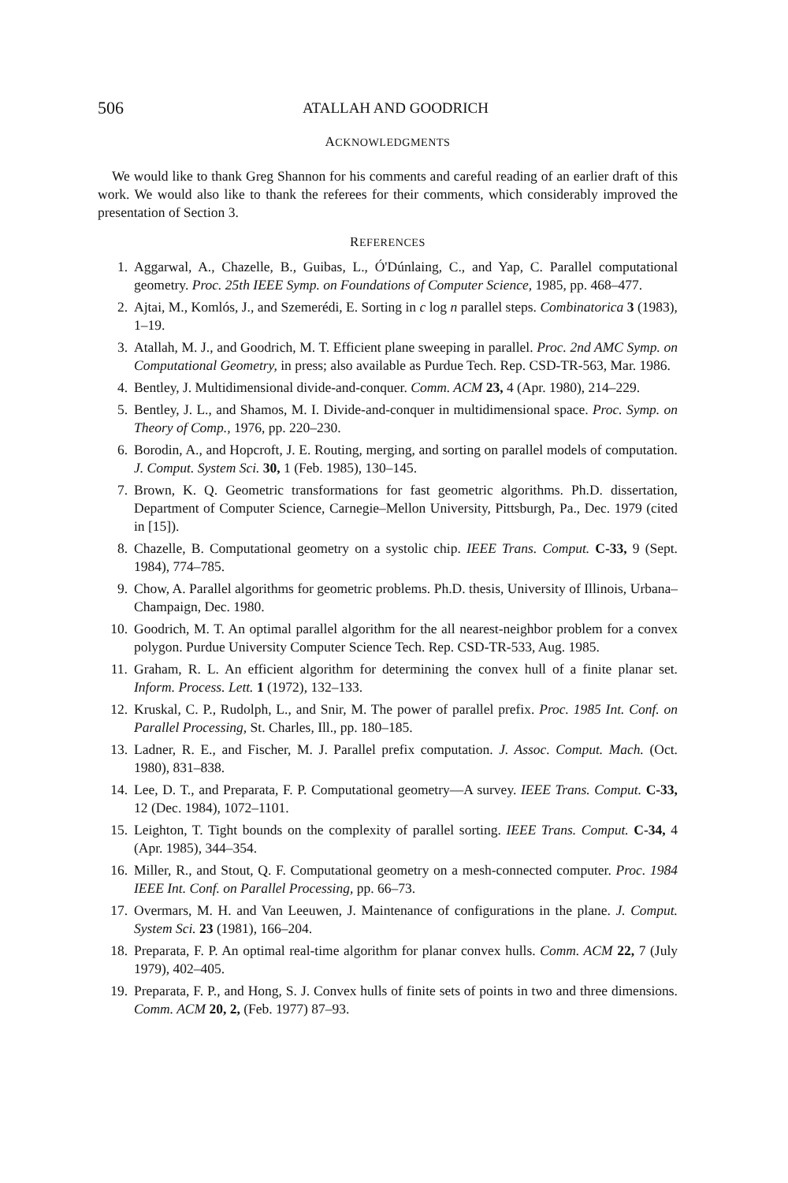506 ATALLAH AND GOODRICH
ACKNOWLEDGMENTS
We would like to thank Greg Shannon for his comments and careful reading of an earlier draft of this work. We would also like to thank the referees for their comments, which considerably improved the presentation of Section 3.
REFERENCES
1. Aggarwal, A., Chazelle, B., Guibas, L., Ó'Dúnlaing, C., and Yap, C. Parallel computational geometry. Proc. 25th IEEE Symp. on Foundations of Computer Science, 1985, pp. 468–477.
2. Ajtai, M., Komlós, J., and Szemerédi, E. Sorting in c log n parallel steps. Combinatorica 3 (1983), 1–19.
3. Atallah, M. J., and Goodrich, M. T. Efficient plane sweeping in parallel. Proc. 2nd AMC Symp. on Computational Geometry, in press; also available as Purdue Tech. Rep. CSD-TR-563, Mar. 1986.
4. Bentley, J. Multidimensional divide-and-conquer. Comm. ACM 23, 4 (Apr. 1980), 214–229.
5. Bentley, J. L., and Shamos, M. I. Divide-and-conquer in multidimensional space. Proc. Symp. on Theory of Comp., 1976, pp. 220–230.
6. Borodin, A., and Hopcroft, J. E. Routing, merging, and sorting on parallel models of computation. J. Comput. System Sci. 30, 1 (Feb. 1985), 130–145.
7. Brown, K. Q. Geometric transformations for fast geometric algorithms. Ph.D. dissertation, Department of Computer Science, Carnegie–Mellon University, Pittsburgh, Pa., Dec. 1979 (cited in [15]).
8. Chazelle, B. Computational geometry on a systolic chip. IEEE Trans. Comput. C-33, 9 (Sept. 1984), 774–785.
9. Chow, A. Parallel algorithms for geometric problems. Ph.D. thesis, University of Illinois, Urbana–Champaign, Dec. 1980.
10. Goodrich, M. T. An optimal parallel algorithm for the all nearest-neighbor problem for a convex polygon. Purdue University Computer Science Tech. Rep. CSD-TR-533, Aug. 1985.
11. Graham, R. L. An efficient algorithm for determining the convex hull of a finite planar set. Inform. Process. Lett. 1 (1972), 132–133.
12. Kruskal, C. P., Rudolph, L., and Snir, M. The power of parallel prefix. Proc. 1985 Int. Conf. on Parallel Processing, St. Charles, Ill., pp. 180–185.
13. Ladner, R. E., and Fischer, M. J. Parallel prefix computation. J. Assoc. Comput. Mach. (Oct. 1980), 831–838.
14. Lee, D. T., and Preparata, F. P. Computational geometry—A survey. IEEE Trans. Comput. C-33, 12 (Dec. 1984), 1072–1101.
15. Leighton, T. Tight bounds on the complexity of parallel sorting. IEEE Trans. Comput. C-34, 4 (Apr. 1985), 344–354.
16. Miller, R., and Stout, Q. F. Computational geometry on a mesh-connected computer. Proc. 1984 IEEE Int. Conf. on Parallel Processing, pp. 66–73.
17. Overmars, M. H. and Van Leeuwen, J. Maintenance of configurations in the plane. J. Comput. System Sci. 23 (1981), 166–204.
18. Preparata, F. P. An optimal real-time algorithm for planar convex hulls. Comm. ACM 22, 7 (July 1979), 402–405.
19. Preparata, F. P., and Hong, S. J. Convex hulls of finite sets of points in two and three dimensions. Comm. ACM 20, 2, (Feb. 1977) 87–93.